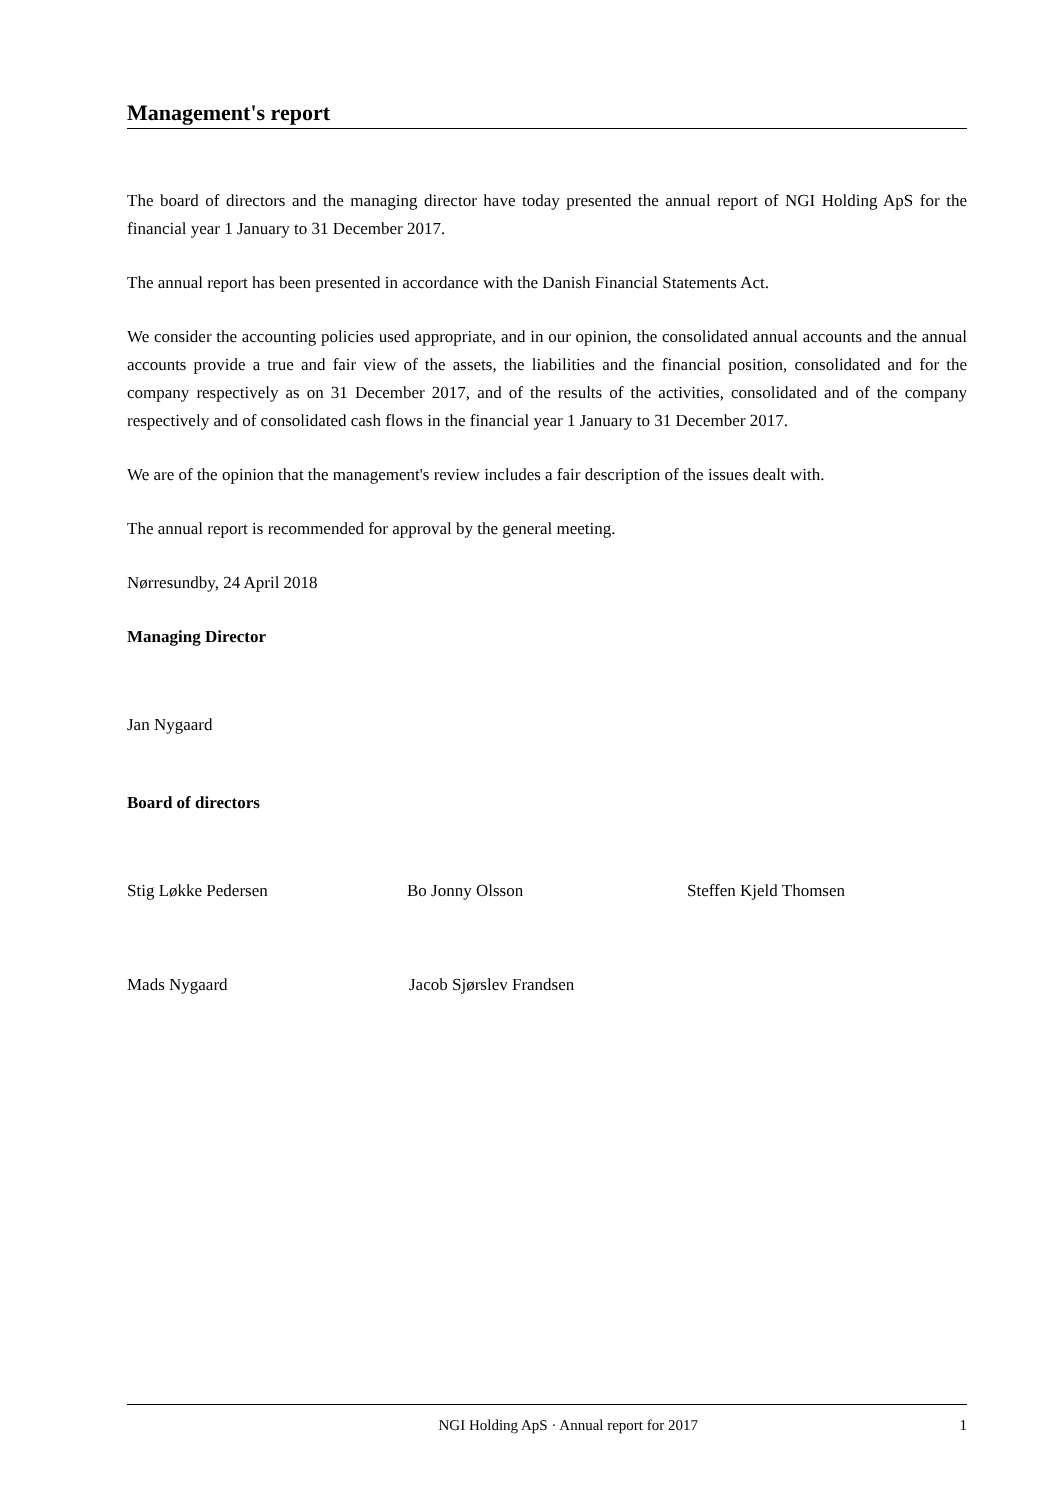Management's report
The board of directors and the managing director have today presented the annual report of NGI Holding ApS for the financial year 1 January to 31 December 2017.
The annual report has been presented in accordance with the Danish Financial Statements Act.
We consider the accounting policies used appropriate, and in our opinion, the consolidated annual accounts and the annual accounts provide a true and fair view of the assets, the liabilities and the financial position, consolidated and for the company respectively as on 31 December 2017, and of the results of the activities, consolidated and of the company respectively and of consolidated cash flows in the financial year 1 January to 31 December 2017.
We are of the opinion that the management's review includes a fair description of the issues dealt with.
The annual report is recommended for approval by the general meeting.
Nørresundby, 24 April 2018
Managing Director
Jan Nygaard
Board of directors
Stig Løkke Pedersen Bo Jonny Olsson Steffen Kjeld Thomsen
Mads Nygaard Jacob Sjørslev Frandsen
NGI Holding ApS · Annual report for 2017 1